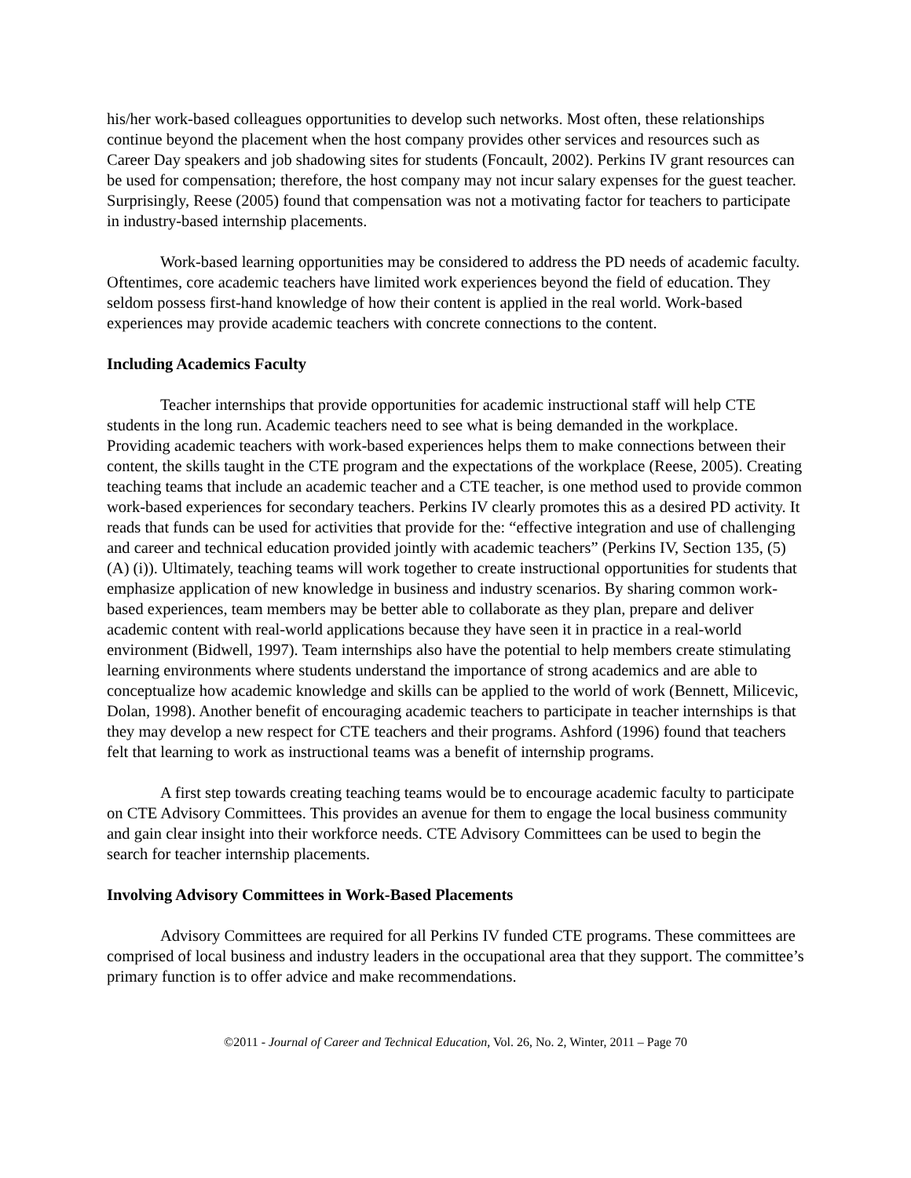his/her work-based colleagues opportunities to develop such networks. Most often, these relationships continue beyond the placement when the host company provides other services and resources such as Career Day speakers and job shadowing sites for students (Foncault, 2002). Perkins IV grant resources can be used for compensation; therefore, the host company may not incur salary expenses for the guest teacher. Surprisingly, Reese (2005) found that compensation was not a motivating factor for teachers to participate in industry-based internship placements.
Work-based learning opportunities may be considered to address the PD needs of academic faculty. Oftentimes, core academic teachers have limited work experiences beyond the field of education. They seldom possess first-hand knowledge of how their content is applied in the real world. Work-based experiences may provide academic teachers with concrete connections to the content.
Including Academics Faculty
Teacher internships that provide opportunities for academic instructional staff will help CTE students in the long run. Academic teachers need to see what is being demanded in the workplace. Providing academic teachers with work-based experiences helps them to make connections between their content, the skills taught in the CTE program and the expectations of the workplace (Reese, 2005). Creating teaching teams that include an academic teacher and a CTE teacher, is one method used to provide common work-based experiences for secondary teachers. Perkins IV clearly promotes this as a desired PD activity. It reads that funds can be used for activities that provide for the: “effective integration and use of challenging and career and technical education provided jointly with academic teachers” (Perkins IV, Section 135, (5) (A) (i)). Ultimately, teaching teams will work together to create instructional opportunities for students that emphasize application of new knowledge in business and industry scenarios. By sharing common work-based experiences, team members may be better able to collaborate as they plan, prepare and deliver academic content with real-world applications because they have seen it in practice in a real-world environment (Bidwell, 1997). Team internships also have the potential to help members create stimulating learning environments where students understand the importance of strong academics and are able to conceptualize how academic knowledge and skills can be applied to the world of work (Bennett, Milicevic, Dolan, 1998). Another benefit of encouraging academic teachers to participate in teacher internships is that they may develop a new respect for CTE teachers and their programs. Ashford (1996) found that teachers felt that learning to work as instructional teams was a benefit of internship programs.
A first step towards creating teaching teams would be to encourage academic faculty to participate on CTE Advisory Committees. This provides an avenue for them to engage the local business community and gain clear insight into their workforce needs. CTE Advisory Committees can be used to begin the search for teacher internship placements.
Involving Advisory Committees in Work-Based Placements
Advisory Committees are required for all Perkins IV funded CTE programs. These committees are comprised of local business and industry leaders in the occupational area that they support. The committee’s primary function is to offer advice and make recommendations.
©2011 - Journal of Career and Technical Education, Vol. 26, No. 2, Winter, 2011 – Page 70